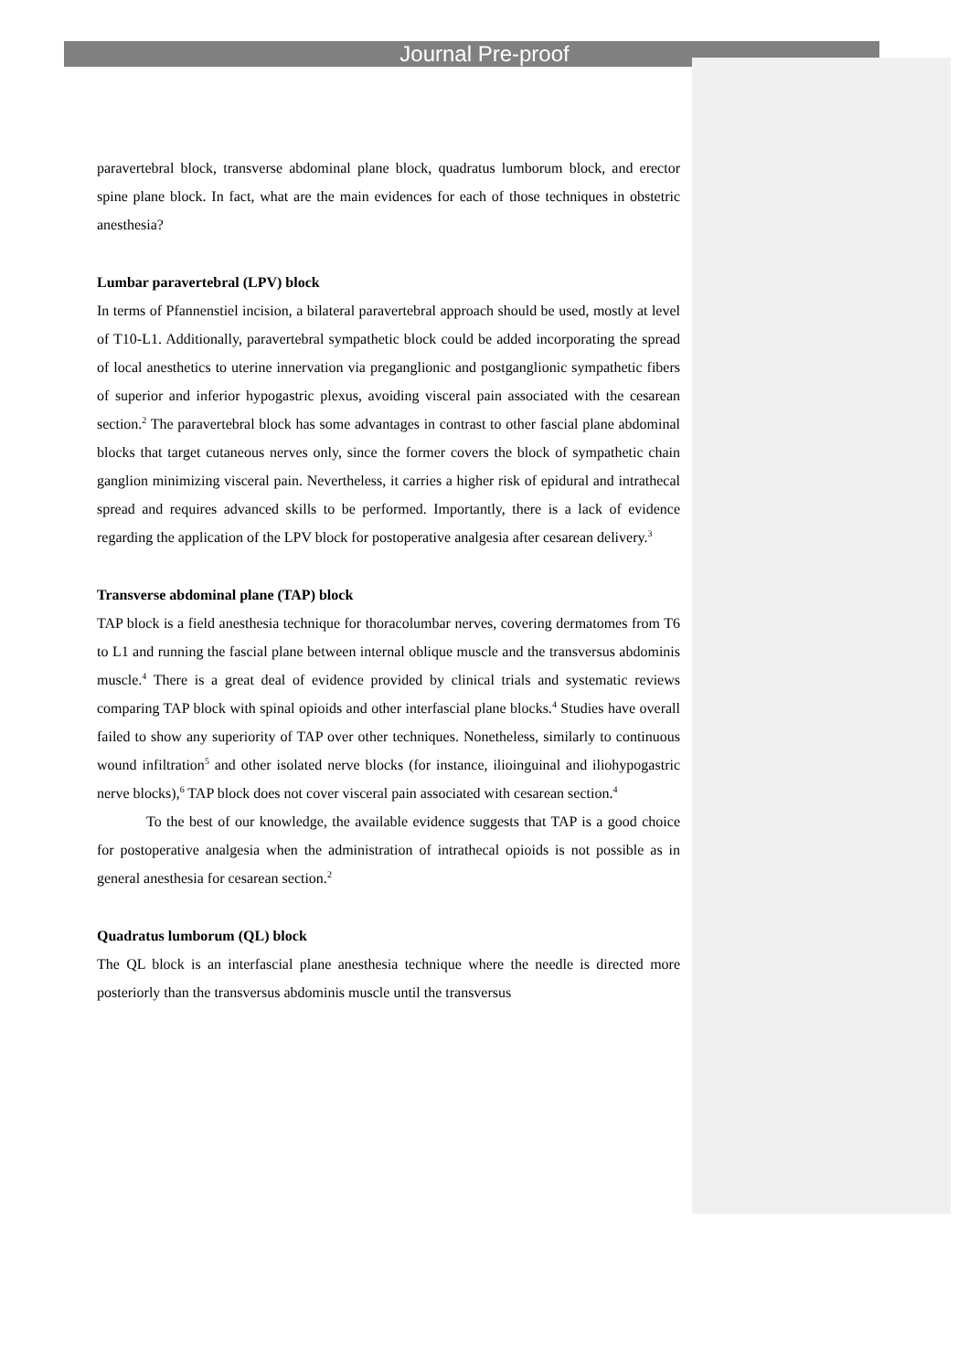Journal Pre-proof
paravertebral block, transverse abdominal plane block, quadratus lumborum block, and erector spine plane block. In fact, what are the main evidences for each of those techniques in obstetric anesthesia?
Lumbar paravertebral (LPV) block
In terms of Pfannenstiel incision, a bilateral paravertebral approach should be used, mostly at level of T10-L1. Additionally, paravertebral sympathetic block could be added incorporating the spread of local anesthetics to uterine innervation via preganglionic and postganglionic sympathetic fibers of superior and inferior hypogastric plexus, avoiding visceral pain associated with the cesarean section.<sup>2</sup> The paravertebral block has some advantages in contrast to other fascial plane abdominal blocks that target cutaneous nerves only, since the former covers the block of sympathetic chain ganglion minimizing visceral pain. Nevertheless, it carries a higher risk of epidural and intrathecal spread and requires advanced skills to be performed. Importantly, there is a lack of evidence regarding the application of the LPV block for postoperative analgesia after cesarean delivery.<sup>3</sup>
Transverse abdominal plane (TAP) block
TAP block is a field anesthesia technique for thoracolumbar nerves, covering dermatomes from T6 to L1 and running the fascial plane between internal oblique muscle and the transversus abdominis muscle.<sup>4</sup> There is a great deal of evidence provided by clinical trials and systematic reviews comparing TAP block with spinal opioids and other interfascial plane blocks.<sup>4</sup> Studies have overall failed to show any superiority of TAP over other techniques. Nonetheless, similarly to continuous wound infiltration<sup>5</sup> and other isolated nerve blocks (for instance, ilioinguinal and iliohypogastric nerve blocks),<sup>6</sup> TAP block does not cover visceral pain associated with cesarean section.<sup>4</sup>
To the best of our knowledge, the available evidence suggests that TAP is a good choice for postoperative analgesia when the administration of intrathecal opioids is not possible as in general anesthesia for cesarean section.<sup>2</sup>
Quadratus lumborum (QL) block
The QL block is an interfascial plane anesthesia technique where the needle is directed more posteriorly than the transversus abdominis muscle until the transversus